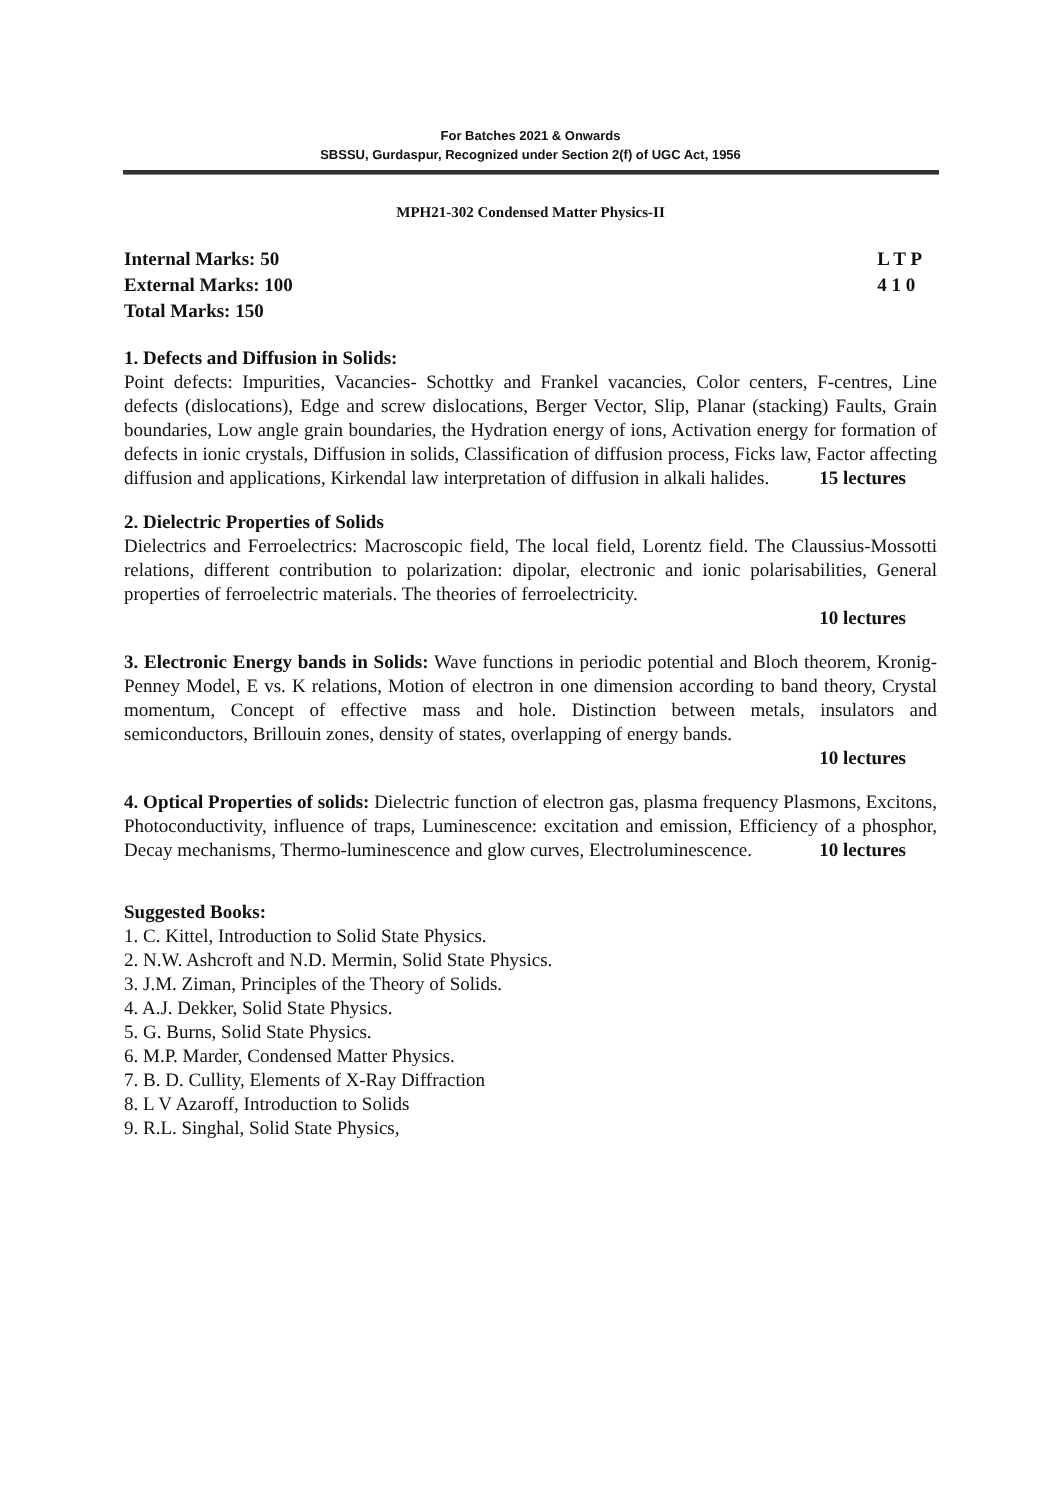For Batches 2021 & Onwards
SBSSU, Gurdaspur, Recognized under Section 2(f) of UGC Act, 1956
MPH21-302 Condensed Matter Physics-II
Internal Marks: 50
External Marks: 100
Total Marks: 150
L T P
4 1 0
1. Defects and Diffusion in Solids:
Point defects: Impurities, Vacancies- Schottky and Frankel vacancies, Color centers, F-centres, Line defects (dislocations), Edge and screw dislocations, Berger Vector, Slip, Planar (stacking) Faults, Grain boundaries, Low angle grain boundaries, the Hydration energy of ions, Activation energy for formation of defects in ionic crystals, Diffusion in solids, Classification of diffusion process, Ficks law, Factor affecting diffusion and applications, Kirkendal law interpretation of diffusion in alkali halides. 15 lectures
2. Dielectric Properties of Solids
Dielectrics and Ferroelectrics: Macroscopic field, The local field, Lorentz field. The Claussius-Mossotti relations, different contribution to polarization: dipolar, electronic and ionic polarisabilities, General properties of ferroelectric materials. The theories of ferroelectricity.
10 lectures
3. Electronic Energy bands in Solids: Wave functions in periodic potential and Bloch theorem, Kronig-Penney Model, E vs. K relations, Motion of electron in one dimension according to band theory, Crystal momentum, Concept of effective mass and hole. Distinction between metals, insulators and semiconductors, Brillouin zones, density of states, overlapping of energy bands.
10 lectures
4. Optical Properties of solids: Dielectric function of electron gas, plasma frequency Plasmons, Excitons, Photoconductivity, influence of traps, Luminescence: excitation and emission, Efficiency of a phosphor, Decay mechanisms, Thermo-luminescence and glow curves, Electroluminescence. 10 lectures
Suggested Books:
1. C. Kittel, Introduction to Solid State Physics.
2. N.W. Ashcroft and N.D. Mermin, Solid State Physics.
3. J.M. Ziman, Principles of the Theory of Solids.
4. A.J. Dekker, Solid State Physics.
5. G. Burns, Solid State Physics.
6. M.P. Marder, Condensed Matter Physics.
7. B. D. Cullity, Elements of X-Ray Diffraction
8. L V Azaroff, Introduction to Solids
9. R.L. Singhal, Solid State Physics,